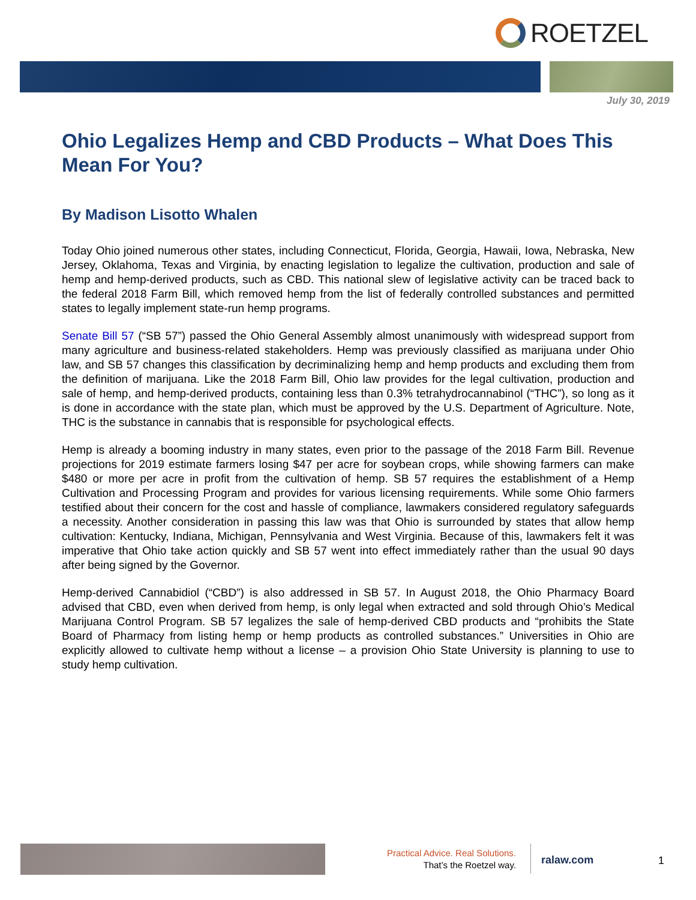ROETZEL
July 30, 2019
Ohio Legalizes Hemp and CBD Products – What Does This Mean For You?
By Madison Lisotto Whalen
Today Ohio joined numerous other states, including Connecticut, Florida, Georgia, Hawaii, Iowa, Nebraska, New Jersey, Oklahoma, Texas and Virginia, by enacting legislation to legalize the cultivation, production and sale of hemp and hemp-derived products, such as CBD. This national slew of legislative activity can be traced back to the federal 2018 Farm Bill, which removed hemp from the list of federally controlled substances and permitted states to legally implement state-run hemp programs.
Senate Bill 57 (“SB 57”) passed the Ohio General Assembly almost unanimously with widespread support from many agriculture and business-related stakeholders. Hemp was previously classified as marijuana under Ohio law, and SB 57 changes this classification by decriminalizing hemp and hemp products and excluding them from the definition of marijuana. Like the 2018 Farm Bill, Ohio law provides for the legal cultivation, production and sale of hemp, and hemp-derived products, containing less than 0.3% tetrahydrocannabinol (“THC”), so long as it is done in accordance with the state plan, which must be approved by the U.S. Department of Agriculture. Note, THC is the substance in cannabis that is responsible for psychological effects.
Hemp is already a booming industry in many states, even prior to the passage of the 2018 Farm Bill. Revenue projections for 2019 estimate farmers losing $47 per acre for soybean crops, while showing farmers can make $480 or more per acre in profit from the cultivation of hemp. SB 57 requires the establishment of a Hemp Cultivation and Processing Program and provides for various licensing requirements. While some Ohio farmers testified about their concern for the cost and hassle of compliance, lawmakers considered regulatory safeguards a necessity. Another consideration in passing this law was that Ohio is surrounded by states that allow hemp cultivation: Kentucky, Indiana, Michigan, Pennsylvania and West Virginia. Because of this, lawmakers felt it was imperative that Ohio take action quickly and SB 57 went into effect immediately rather than the usual 90 days after being signed by the Governor.
Hemp-derived Cannabidiol (“CBD”) is also addressed in SB 57. In August 2018, the Ohio Pharmacy Board advised that CBD, even when derived from hemp, is only legal when extracted and sold through Ohio’s Medical Marijuana Control Program. SB 57 legalizes the sale of hemp-derived CBD products and “prohibits the State Board of Pharmacy from listing hemp or hemp products as controlled substances.” Universities in Ohio are explicitly allowed to cultivate hemp without a license – a provision Ohio State University is planning to use to study hemp cultivation.
Practical Advice. Real Solutions.
That’s the Roetzel way.
ralaw.com 1